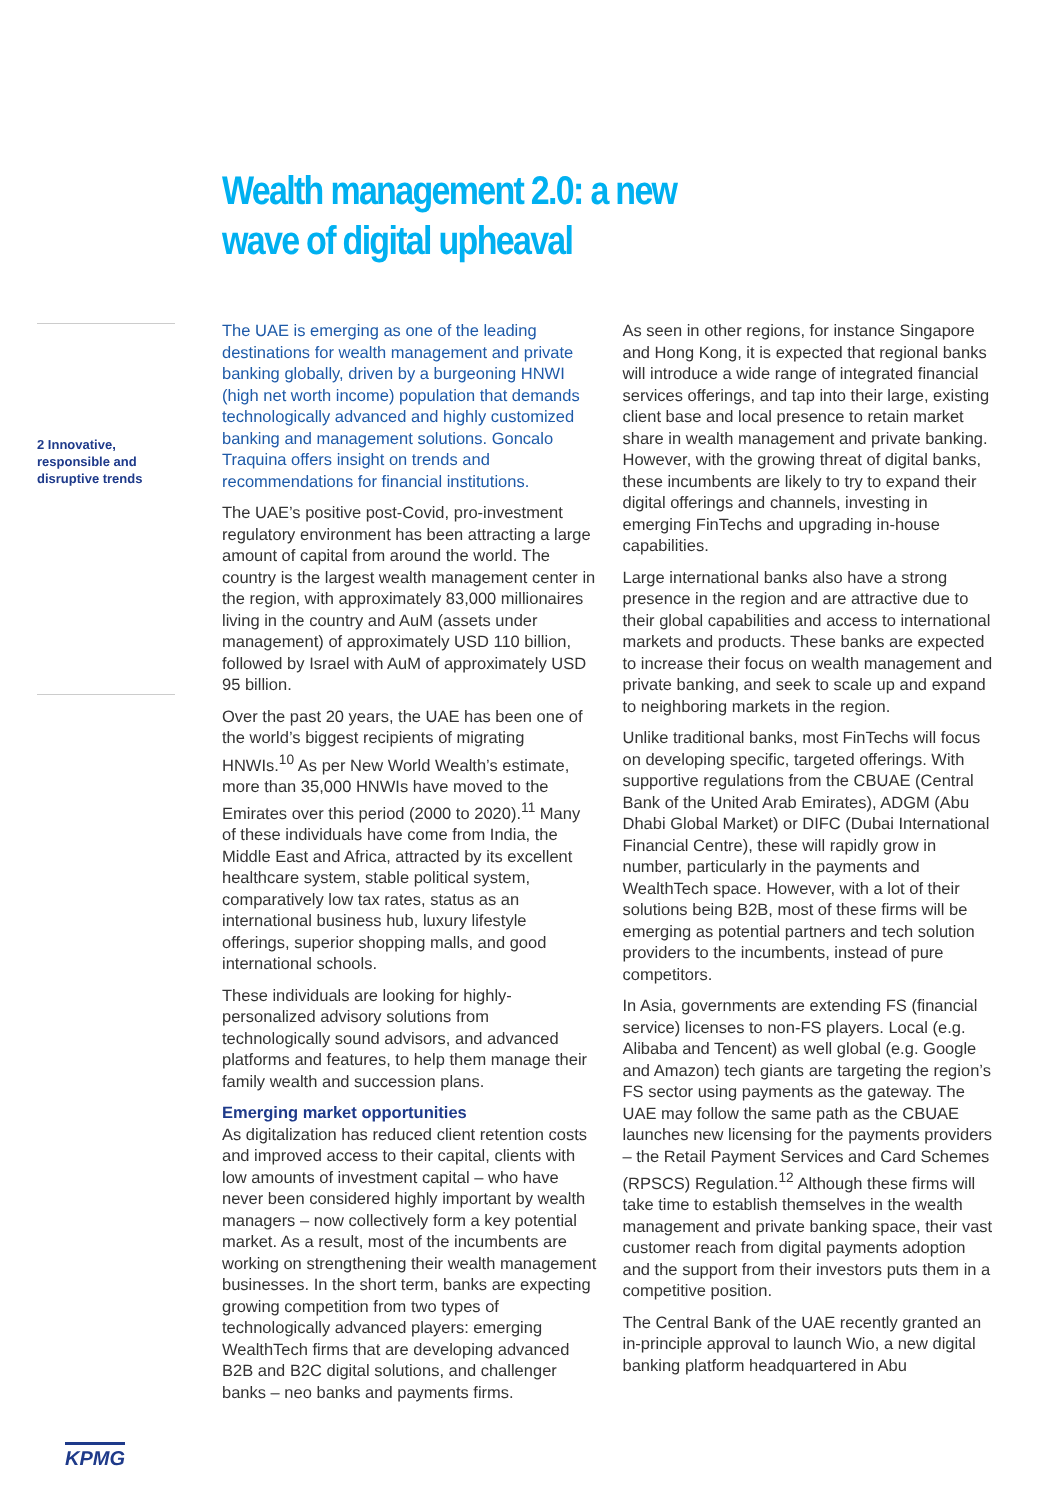Wealth management 2.0: a new
wave of digital upheaval
2 Innovative, responsible and disruptive trends
The UAE is emerging as one of the leading destinations for wealth management and private banking globally, driven by a burgeoning HNWI (high net worth income) population that demands technologically advanced and highly customized banking and management solutions. Goncalo Traquina offers insight on trends and recommendations for financial institutions.
The UAE’s positive post-Covid, pro-investment regulatory environment has been attracting a large amount of capital from around the world. The country is the largest wealth management center in the region, with approximately 83,000 millionaires living in the country and AuM (assets under management) of approximately USD 110 billion, followed by Israel with AuM of approximately USD 95 billion.
Over the past 20 years, the UAE has been one of the world’s biggest recipients of migrating HNWIs.<sup>10</sup> As per New World Wealth’s estimate, more than 35,000 HNWIs have moved to the Emirates over this period (2000 to 2020).<sup>11</sup> Many of these individuals have come from India, the Middle East and Africa, attracted by its excellent healthcare system, stable political system, comparatively low tax rates, status as an international business hub, luxury lifestyle offerings, superior shopping malls, and good international schools.
These individuals are looking for highly-personalized advisory solutions from technologically sound advisors, and advanced platforms and features, to help them manage their family wealth and succession plans.
Emerging market opportunities
As digitalization has reduced client retention costs and improved access to their capital, clients with low amounts of investment capital – who have never been considered highly important by wealth managers – now collectively form a key potential market. As a result, most of the incumbents are working on strengthening their wealth management businesses. In the short term, banks are expecting growing competition from two types of technologically advanced players: emerging WealthTech firms that are developing advanced B2B and B2C digital solutions, and challenger banks – neo banks and payments firms.
As seen in other regions, for instance Singapore and Hong Kong, it is expected that regional banks will introduce a wide range of integrated financial services offerings, and tap into their large, existing client base and local presence to retain market share in wealth management and private banking. However, with the growing threat of digital banks, these incumbents are likely to try to expand their digital offerings and channels, investing in emerging FinTechs and upgrading in-house capabilities.
Large international banks also have a strong presence in the region and are attractive due to their global capabilities and access to international markets and products. These banks are expected to increase their focus on wealth management and private banking, and seek to scale up and expand to neighboring markets in the region.
Unlike traditional banks, most FinTechs will focus on developing specific, targeted offerings. With supportive regulations from the CBUAE (Central Bank of the United Arab Emirates), ADGM (Abu Dhabi Global Market) or DIFC (Dubai International Financial Centre), these will rapidly grow in number, particularly in the payments and WealthTech space. However, with a lot of their solutions being B2B, most of these firms will be emerging as potential partners and tech solution providers to the incumbents, instead of pure competitors.
In Asia, governments are extending FS (financial service) licenses to non-FS players. Local (e.g. Alibaba and Tencent) as well global (e.g. Google and Amazon) tech giants are targeting the region’s FS sector using payments as the gateway. The UAE may follow the same path as the CBUAE launches new licensing for the payments providers – the Retail Payment Services and Card Schemes (RPSCS) Regulation.<sup>12</sup> Although these firms will take time to establish themselves in the wealth management and private banking space, their vast customer reach from digital payments adoption and the support from their investors puts them in a competitive position.
The Central Bank of the UAE recently granted an in-principle approval to launch Wio, a new digital banking platform headquartered in Abu
KPMG